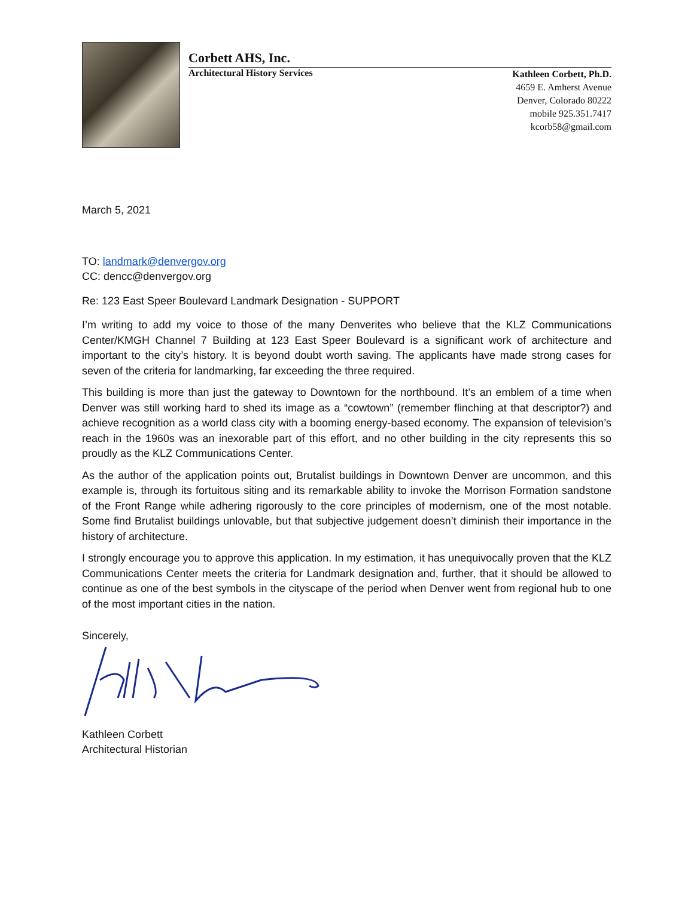Corbett AHS, Inc.
Architectural History Services
Kathleen Corbett, Ph.D.
4659 E. Amherst Avenue
Denver, Colorado 80222
mobile 925.351.7417
kcorb58@gmail.com
March 5, 2021
TO: landmark@denvergov.org
CC: dencc@denvergov.org
Re: 123 East Speer Boulevard Landmark Designation - SUPPORT
I’m writing to add my voice to those of the many Denverites who believe that the KLZ Communications Center/KMGH Channel 7 Building at 123 East Speer Boulevard is a significant work of architecture and important to the city’s history. It is beyond doubt worth saving. The applicants have made strong cases for seven of the criteria for landmarking, far exceeding the three required.
This building is more than just the gateway to Downtown for the northbound. It’s an emblem of a time when Denver was still working hard to shed its image as a “cowtown” (remember flinching at that descriptor?) and achieve recognition as a world class city with a booming energy-based economy. The expansion of television’s reach in the 1960s was an inexorable part of this effort, and no other building in the city represents this so proudly as the KLZ Communications Center.
As the author of the application points out, Brutalist buildings in Downtown Denver are uncommon, and this example is, through its fortuitous siting and its remarkable ability to invoke the Morrison Formation sandstone of the Front Range while adhering rigorously to the core principles of modernism, one of the most notable. Some find Brutalist buildings unlovable, but that subjective judgement doesn’t diminish their importance in the history of architecture.
I strongly encourage you to approve this application. In my estimation, it has unequivocally proven that the KLZ Communications Center meets the criteria for Landmark designation and, further, that it should be allowed to continue as one of the best symbols in the cityscape of the period when Denver went from regional hub to one of the most important cities in the nation.
Sincerely,
Kathleen Corbett
Architectural Historian